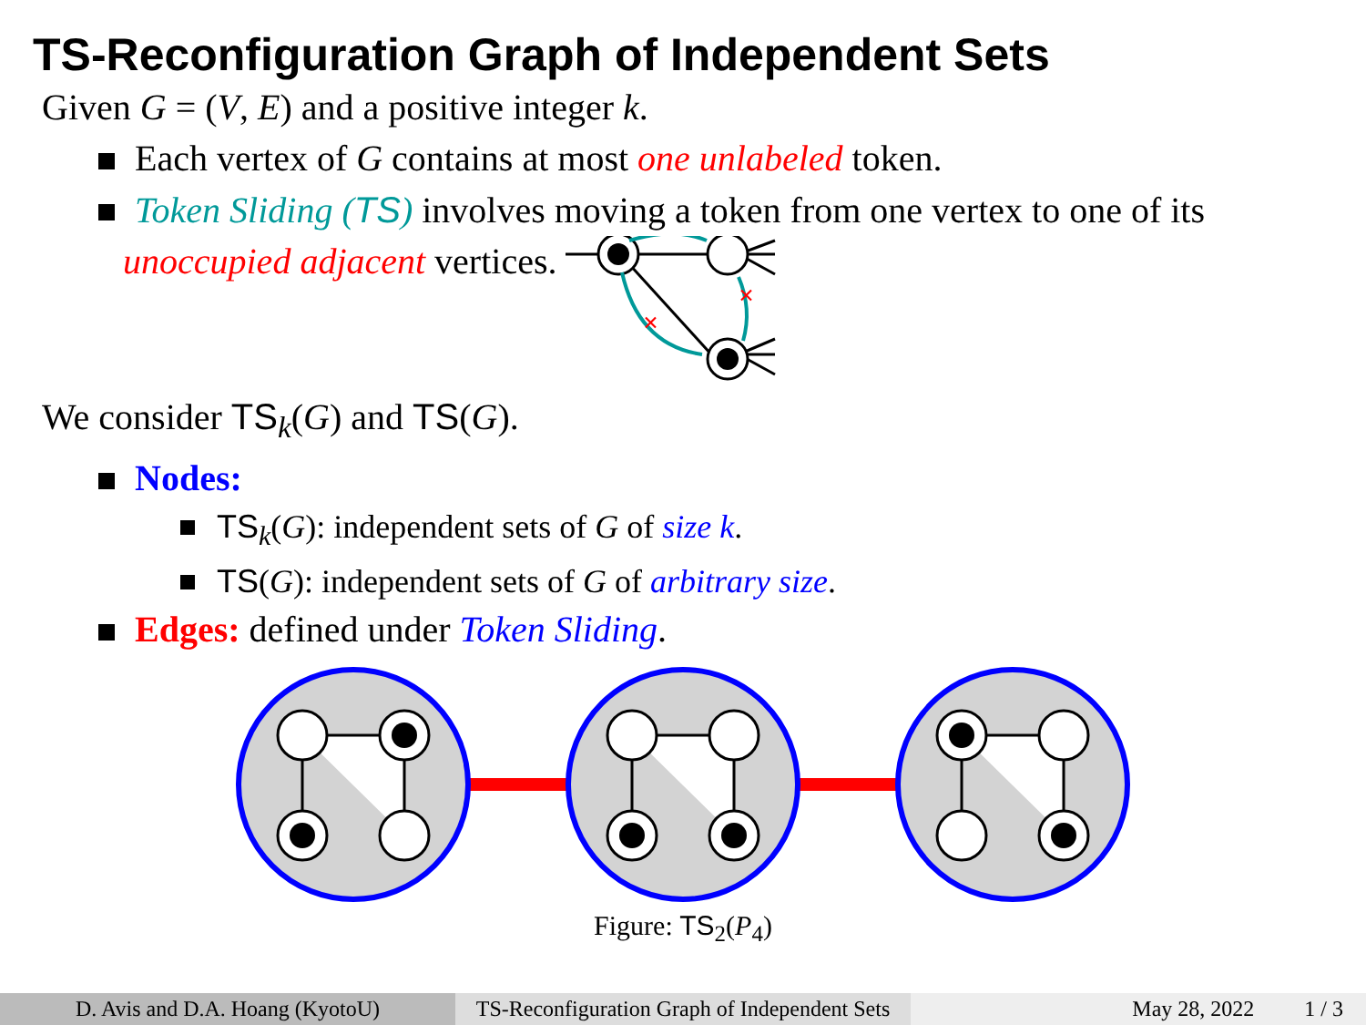TS-Reconfiguration Graph of Independent Sets
Given G = (V, E) and a positive integer k.
Each vertex of G contains at most one unlabeled token.
Token Sliding (TS) involves moving a token from one vertex to one of its
unoccupied adjacent vertices.
×
×
We consider TS<sub>k</sub>(G) and TS(G).
Nodes:
TS<sub>k</sub>(G): independent sets of G of size k.
TS(G): independent sets of G of arbitrary size.
Edges: defined under Token Sliding.
Figure: TS<sub>2</sub>(P<sub>4</sub>)
D. Avis and D.A. Hoang (KyotoU) TS-Reconfiguration Graph of Independent Sets
May 28, 2022 1 / 3